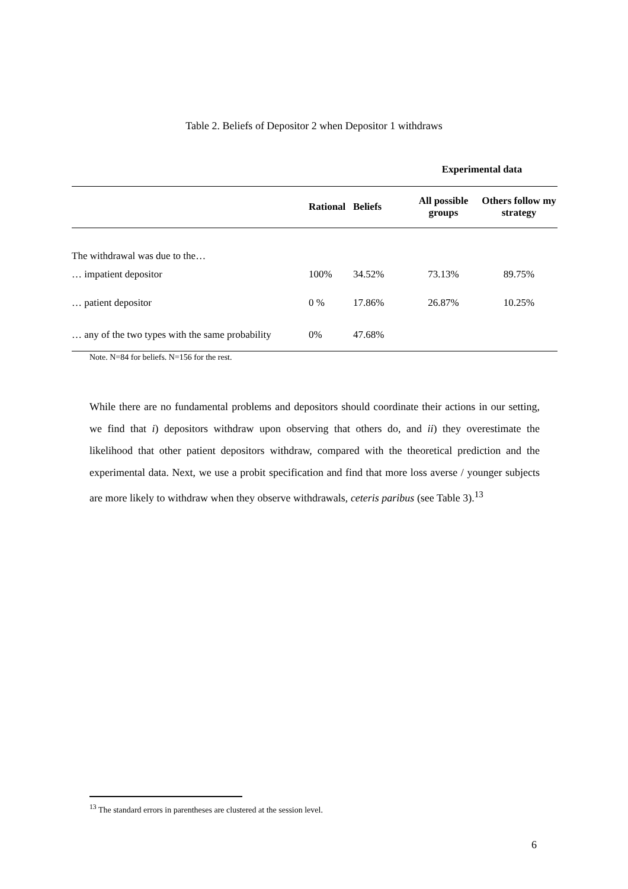Table 2. Beliefs of Depositor 2 when Depositor 1 withdraws
| | | | Experimental data | |
| | Rational | Beliefs | All possible groups | Others follow my strategy |
| The withdrawal was due to the… | | | | |
| … impatient depositor | 100% | 34.52% | 73.13% | 89.75% |
| … patient depositor | 0 % | 17.86% | 26.87% | 10.25% |
| … any of the two types with the same probability | 0% | 47.68% | | |
Note. N=84 for beliefs. N=156 for the rest.
While there are no fundamental problems and depositors should coordinate their actions in our setting, we find that i) depositors withdraw upon observing that others do, and ii) they overestimate the likelihood that other patient depositors withdraw, compared with the theoretical prediction and the experimental data. Next, we use a probit specification and find that more loss averse / younger subjects are more likely to withdraw when they observe withdrawals, ceteris paribus (see Table 3).<sup>13</sup>
<sup>13</sup> The standard errors in parentheses are clustered at the session level.
6